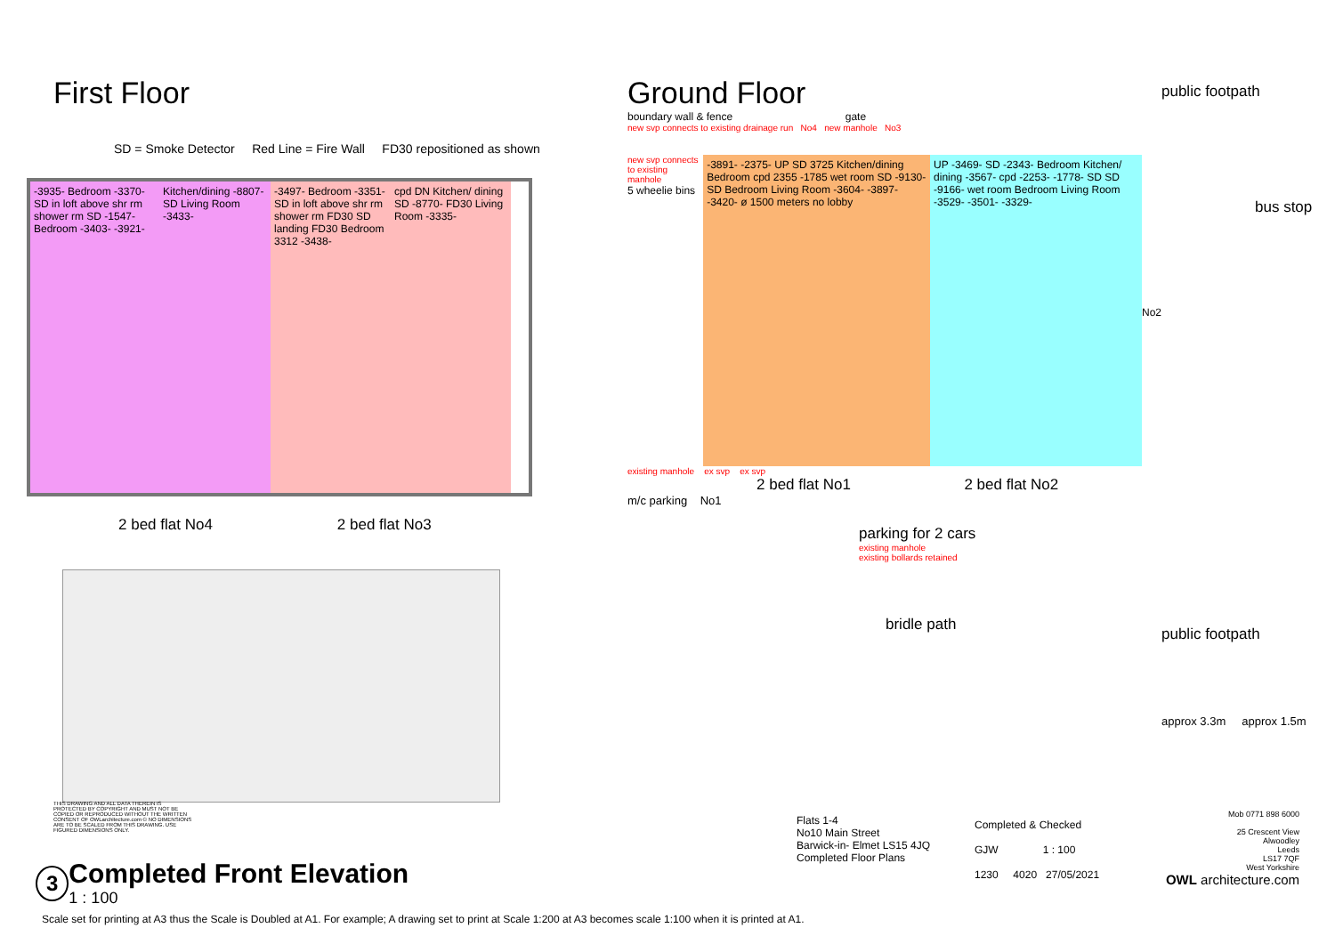First Floor
SD = Smoke Detector Red Line = Fire Wall FD30 repositioned as shown
-3935- Bedroom -3370- SD in loft above shr rm shower rm SD -1547- Bedroom -3403- -3921-
Kitchen/dining -8807- SD Living Room -3433-
-3497- Bedroom -3351- SD in loft above shr rm shower rm FD30 SD landing FD30 Bedroom 3312 -3438-
cpd DN Kitchen/ dining SD -8770- FD30 Living Room -3335-
2 bed flat No4 2 bed flat No3
Ground Floor
boundary wall & fence gate
new svp connects to existing drainage run No4 new manhole No3
new svp connects to existing manhole
5 wheelie bins
-3891- -2375- UP SD 3725 Kitchen/dining Bedroom cpd 2355 -1785 wet room SD -9130- SD Bedroom Living Room -3604- -3897- -3420- ø 1500 meters no lobby
UP -3469- SD -2343- Bedroom Kitchen/ dining -3567- cpd -2253- -1778- SD SD -9166- wet room Bedroom Living Room -3529- -3501- -3329-
No2
existing manhole ex svp ex svp
2 bed flat No1 2 bed flat No2
m/c parking No1
parking for 2 cars
existing manhole
existing bollards retained
bridle path
public footpath
bus stop
public footpath
approx 3.3m approx 1.5m
THIS DRAWING AND ALL DATA THEREIN IS PROTECTED BY COPYRIGHT AND MUST NOT BE COPIED OR REPRODUCED WITHOUT THE WRITTEN CONSENT OF OWLarchitecture.com © NO DIMENSIONS ARE TO BE SCALED FROM THIS DRAWING. USE FIGURED DIMENSIONS ONLY.
3
Completed Front Elevation
1 : 100
Flats 1-4
No10 Main Street
Barwick-in- Elmet LS15 4JQ
Completed Floor Plans
Completed & Checked
GJW 1 : 100
1230 4020 27/05/2021
Mob 0771 898 6000
25 Crescent View
Alwoodley
Leeds
LS17 7QF
West Yorkshire
OWL architecture.com
Scale set for printing at A3 thus the Scale is Doubled at A1. For example; A drawing set to print at Scale 1:200 at A3 becomes scale 1:100 when it is printed at A1.